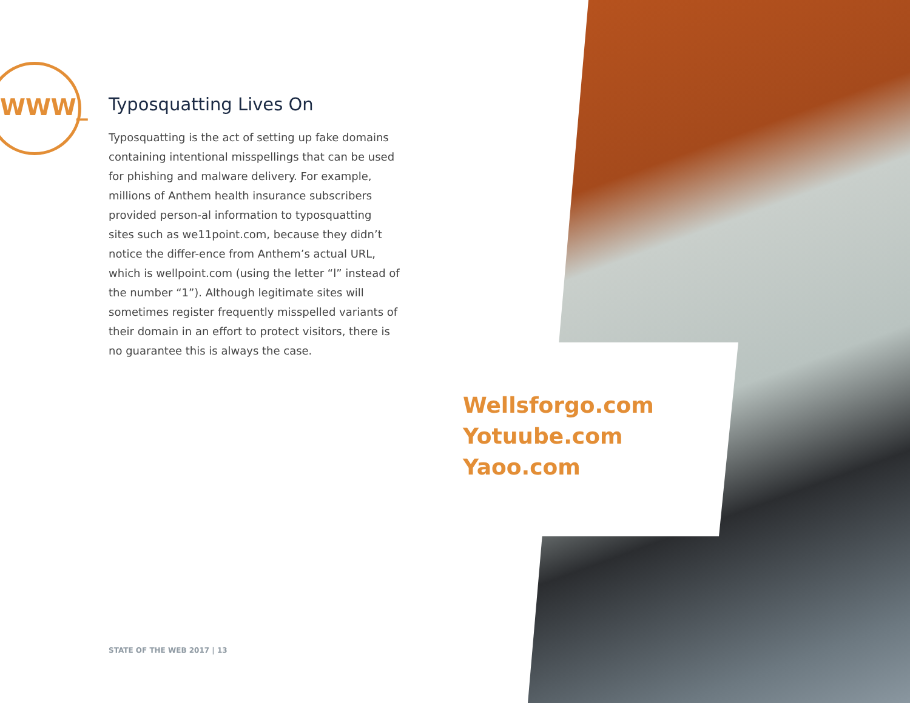WWW_
Typosquatting Lives On
Typosquatting is the act of setting up fake domains containing intentional misspellings that can be used for phishing and malware delivery. For example, millions of Anthem health insurance subscribers provided person-al information to typosquatting sites such as we11point.com, because they didn’t notice the differ-ence from Anthem’s actual URL, which is wellpoint.com (using the letter “l” instead of the number “1”). Although legitimate sites will sometimes register frequently misspelled variants of their domain in an effort to protect visitors, there is no guarantee this is always the case.
Wellsforgo.com
Yotuube.com
Yaoo.com
STATE OF THE WEB 2017 | 13